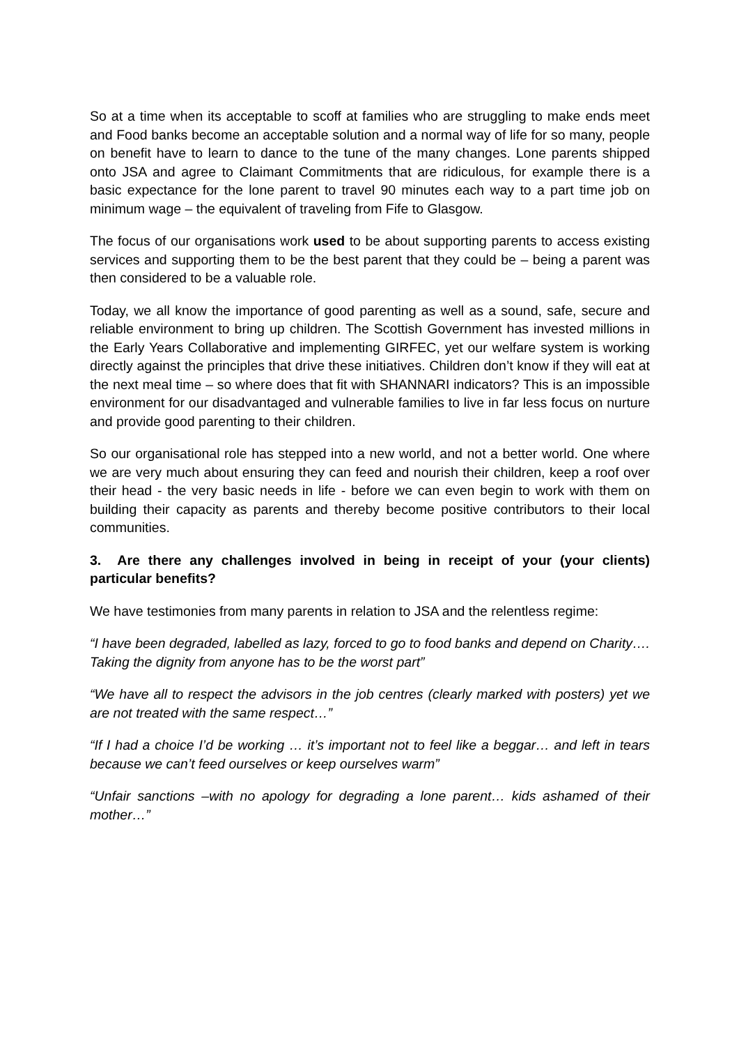So at a time when its acceptable to scoff at families who are struggling to make ends meet and Food banks become an acceptable solution and a normal way of life for so many, people on benefit have to learn to dance to the tune of the many changes. Lone parents shipped onto JSA and agree to Claimant Commitments that are ridiculous, for example there is a basic expectance for the lone parent to travel 90 minutes each way to a part time job on minimum wage – the equivalent of traveling from Fife to Glasgow.
The focus of our organisations work used to be about supporting parents to access existing services and supporting them to be the best parent that they could be – being a parent was then considered to be a valuable role.
Today, we all know the importance of good parenting as well as a sound, safe, secure and reliable environment to bring up children. The Scottish Government has invested millions in the Early Years Collaborative and implementing GIRFEC, yet our welfare system is working directly against the principles that drive these initiatives. Children don’t know if they will eat at the next meal time – so where does that fit with SHANNARI indicators? This is an impossible environment for our disadvantaged and vulnerable families to live in far less focus on nurture and provide good parenting to their children.
So our organisational role has stepped into a new world, and not a better world. One where we are very much about ensuring they can feed and nourish their children, keep a roof over their head - the very basic needs in life - before we can even begin to work with them on building their capacity as parents and thereby become positive contributors to their local communities.
3. Are there any challenges involved in being in receipt of your (your clients) particular benefits?
We have testimonies from many parents in relation to JSA and the relentless regime:
“I have been degraded, labelled as lazy, forced to go to food banks and depend on Charity…. Taking the dignity from anyone has to be the worst part”
“We have all to respect the advisors in the job centres (clearly marked with posters) yet we are not treated with the same respect…”
“If I had a choice I’d be working … it’s important not to feel like a beggar… and left in tears because we can’t feed ourselves or keep ourselves warm”
“Unfair sanctions –with no apology for degrading a lone parent… kids ashamed of their mother…”